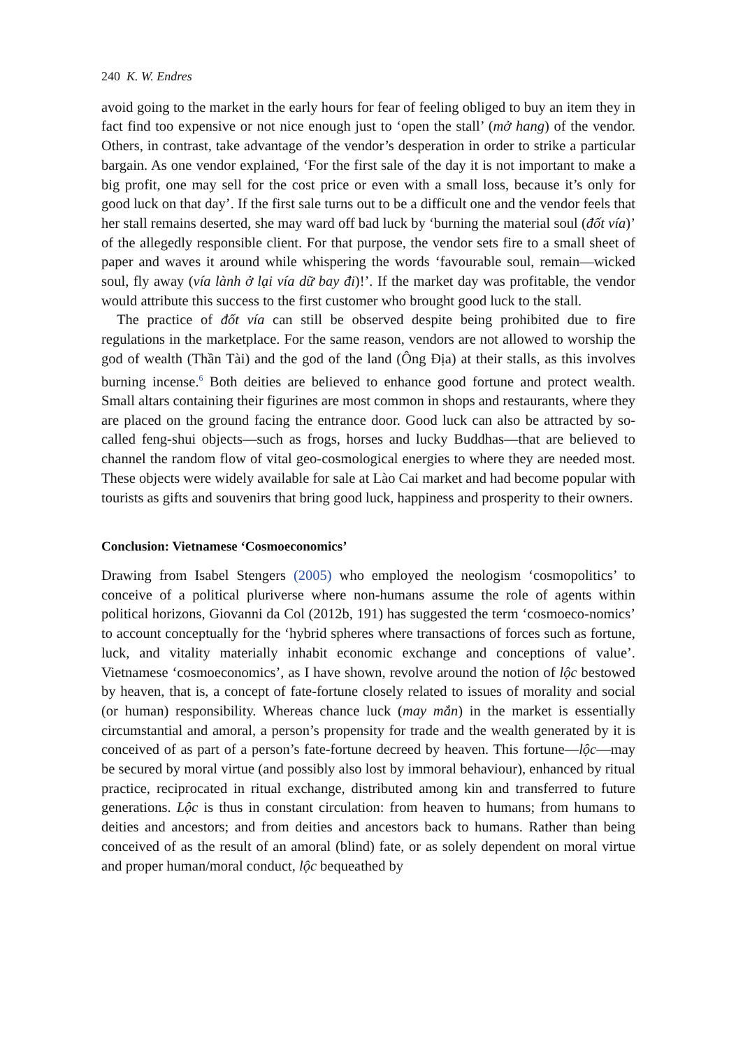240 K. W. Endres
avoid going to the market in the early hours for fear of feeling obliged to buy an item they in fact find too expensive or not nice enough just to ‘open the stall’ (mở hang) of the vendor. Others, in contrast, take advantage of the vendor’s desperation in order to strike a particular bargain. As one vendor explained, ‘For the first sale of the day it is not important to make a big profit, one may sell for the cost price or even with a small loss, because it’s only for good luck on that day’. If the first sale turns out to be a difficult one and the vendor feels that her stall remains deserted, she may ward off bad luck by ‘burning the material soul (đốt vía)’ of the allegedly responsible client. For that purpose, the vendor sets fire to a small sheet of paper and waves it around while whispering the words ‘favourable soul, remain—wicked soul, fly away (vía lành ở lại vía dữ bay đi)!’. If the market day was profitable, the vendor would attribute this success to the first customer who brought good luck to the stall.
The practice of đốt vía can still be observed despite being prohibited due to fire regulations in the marketplace. For the same reason, vendors are not allowed to worship the god of wealth (Thần Tài) and the god of the land (Ông Địa) at their stalls, as this involves burning incense.<sup>6</sup> Both deities are believed to enhance good fortune and protect wealth. Small altars containing their figurines are most common in shops and restaurants, where they are placed on the ground facing the entrance door. Good luck can also be attracted by so-called feng-shui objects—such as frogs, horses and lucky Buddhas—that are believed to channel the random flow of vital geo-cosmological energies to where they are needed most. These objects were widely available for sale at Lào Cai market and had become popular with tourists as gifts and souvenirs that bring good luck, happiness and prosperity to their owners.
Conclusion: Vietnamese ‘Cosmoeconomics’
Drawing from Isabel Stengers (2005) who employed the neologism ‘cosmopolitics’ to conceive of a political pluriverse where non-humans assume the role of agents within political horizons, Giovanni da Col (2012b, 191) has suggested the term ‘cosmoeco-nomics’ to account conceptually for the ‘hybrid spheres where transactions of forces such as fortune, luck, and vitality materially inhabit economic exchange and conceptions of value’. Vietnamese ‘cosmoeconomics’, as I have shown, revolve around the notion of lộc bestowed by heaven, that is, a concept of fate-fortune closely related to issues of morality and social (or human) responsibility. Whereas chance luck (may mắn) in the market is essentially circumstantial and amoral, a person’s propensity for trade and the wealth generated by it is conceived of as part of a person’s fate-fortune decreed by heaven. This fortune—lộc—may be secured by moral virtue (and possibly also lost by immoral behaviour), enhanced by ritual practice, reciprocated in ritual exchange, distributed among kin and transferred to future generations. Lộc is thus in constant circulation: from heaven to humans; from humans to deities and ancestors; and from deities and ancestors back to humans. Rather than being conceived of as the result of an amoral (blind) fate, or as solely dependent on moral virtue and proper human/moral conduct, lộc bequeathed by